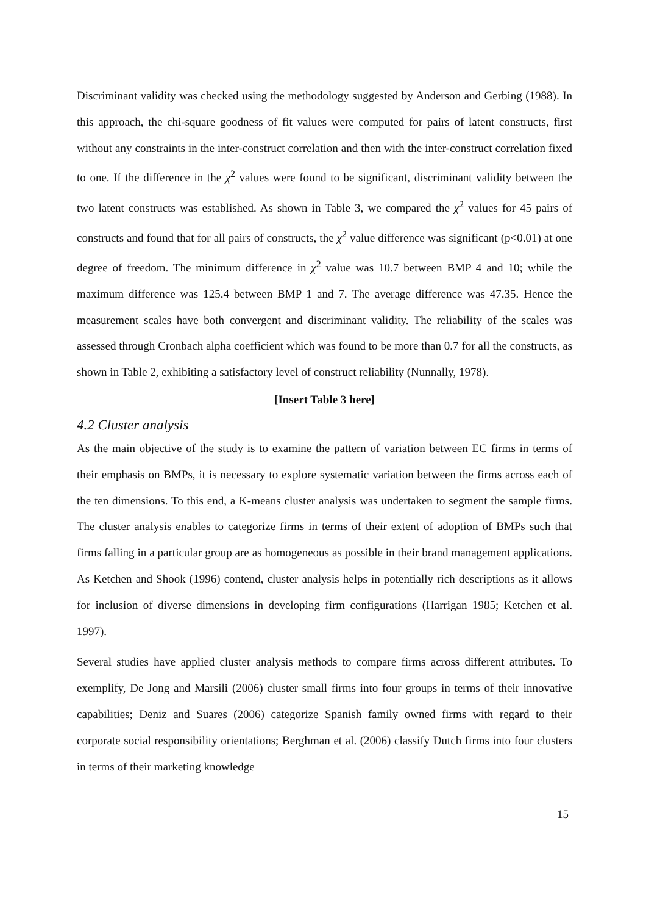Discriminant validity was checked using the methodology suggested by Anderson and Gerbing (1988). In this approach, the chi-square goodness of fit values were computed for pairs of latent constructs, first without any constraints in the inter-construct correlation and then with the inter-construct correlation fixed to one. If the difference in the χ<sup>2</sup> values were found to be significant, discriminant validity between the two latent constructs was established. As shown in Table 3, we compared the χ<sup>2</sup> values for 45 pairs of constructs and found that for all pairs of constructs, the χ<sup>2</sup> value difference was significant (p<0.01) at one degree of freedom. The minimum difference in χ<sup>2</sup> value was 10.7 between BMP 4 and 10; while the maximum difference was 125.4 between BMP 1 and 7. The average difference was 47.35. Hence the measurement scales have both convergent and discriminant validity. The reliability of the scales was assessed through Cronbach alpha coefficient which was found to be more than 0.7 for all the constructs, as shown in Table 2, exhibiting a satisfactory level of construct reliability (Nunnally, 1978).
[Insert Table 3 here]
4.2 Cluster analysis
As the main objective of the study is to examine the pattern of variation between EC firms in terms of their emphasis on BMPs, it is necessary to explore systematic variation between the firms across each of the ten dimensions. To this end, a K-means cluster analysis was undertaken to segment the sample firms. The cluster analysis enables to categorize firms in terms of their extent of adoption of BMPs such that firms falling in a particular group are as homogeneous as possible in their brand management applications. As Ketchen and Shook (1996) contend, cluster analysis helps in potentially rich descriptions as it allows for inclusion of diverse dimensions in developing firm configurations (Harrigan 1985; Ketchen et al. 1997).
Several studies have applied cluster analysis methods to compare firms across different attributes. To exemplify, De Jong and Marsili (2006) cluster small firms into four groups in terms of their innovative capabilities; Deniz and Suares (2006) categorize Spanish family owned firms with regard to their corporate social responsibility orientations; Berghman et al. (2006) classify Dutch firms into four clusters in terms of their marketing knowledge
15